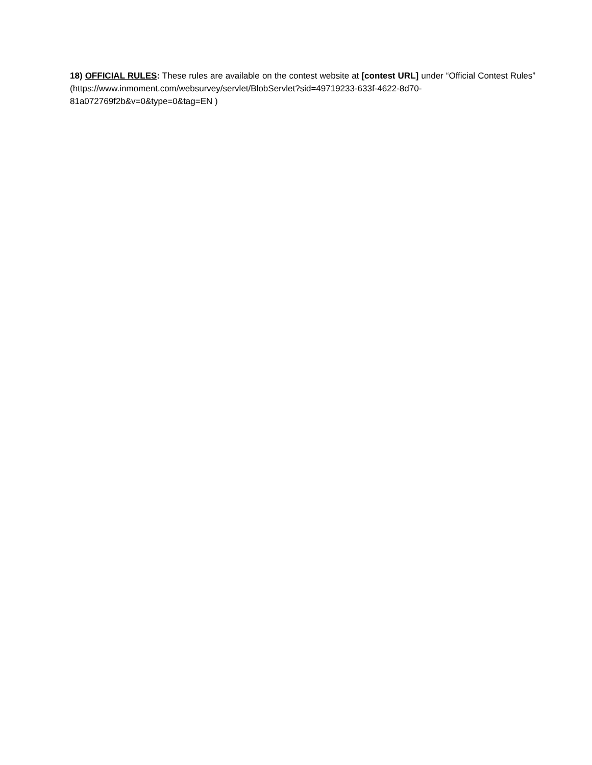18) OFFICIAL RULES: These rules are available on the contest website at [contest URL] under “Official Contest Rules” (https://www.inmoment.com/websurvey/servlet/BlobServlet?sid=49719233-633f-4622-8d70-81a072769f2b&v=0&type=0&tag=EN )